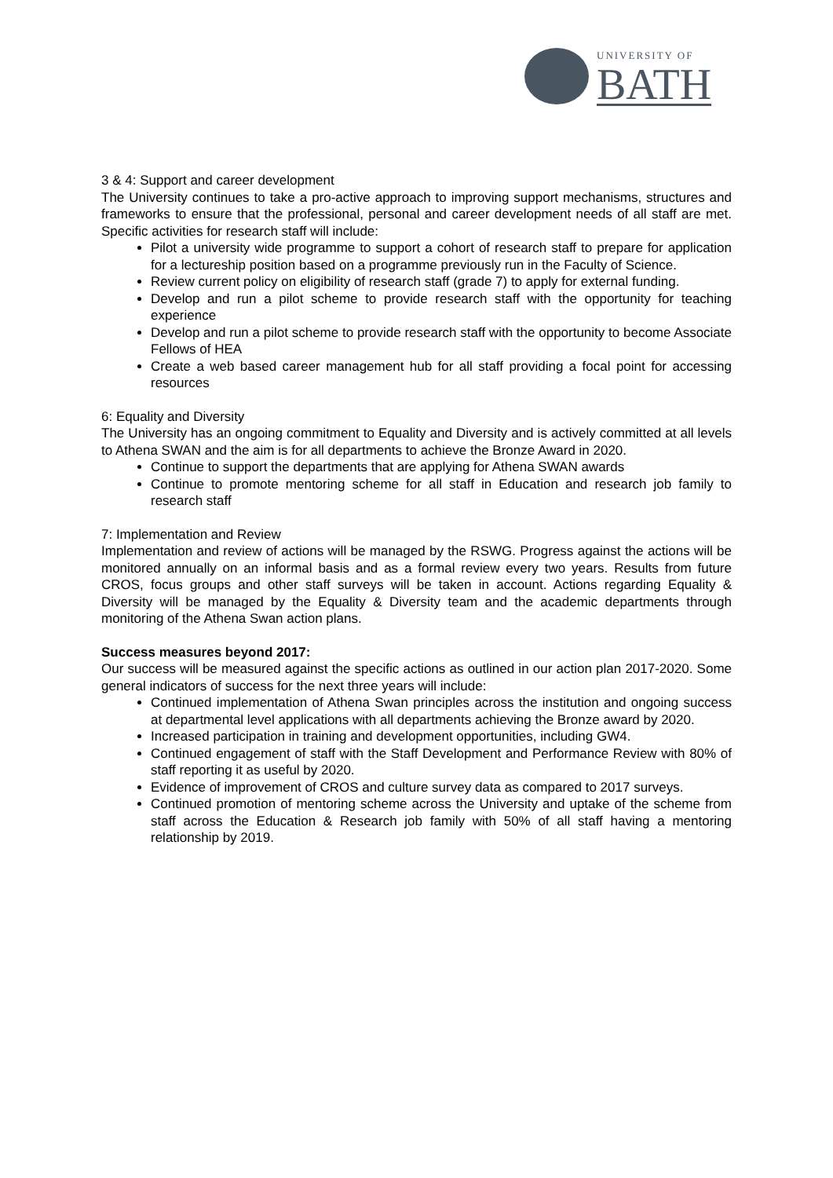UNIVERSITY OF
BATH
3 & 4: Support and career development
The University continues to take a pro-active approach to improving support mechanisms, structures and frameworks to ensure that the professional, personal and career development needs of all staff are met. Specific activities for research staff will include:
Pilot a university wide programme to support a cohort of research staff to prepare for application for a lectureship position based on a programme previously run in the Faculty of Science.
Review current policy on eligibility of research staff (grade 7) to apply for external funding.
Develop and run a pilot scheme to provide research staff with the opportunity for teaching experience
Develop and run a pilot scheme to provide research staff with the opportunity to become Associate Fellows of HEA
Create a web based career management hub for all staff providing a focal point for accessing resources
6: Equality and Diversity
The University has an ongoing commitment to Equality and Diversity and is actively committed at all levels to Athena SWAN and the aim is for all departments to achieve the Bronze Award in 2020.
Continue to support the departments that are applying for Athena SWAN awards
Continue to promote mentoring scheme for all staff in Education and research job family to research staff
7: Implementation and Review
Implementation and review of actions will be managed by the RSWG. Progress against the actions will be monitored annually on an informal basis and as a formal review every two years. Results from future CROS, focus groups and other staff surveys will be taken in account. Actions regarding Equality & Diversity will be managed by the Equality & Diversity team and the academic departments through monitoring of the Athena Swan action plans.
Success measures beyond 2017:
Our success will be measured against the specific actions as outlined in our action plan 2017-2020. Some general indicators of success for the next three years will include:
Continued implementation of Athena Swan principles across the institution and ongoing success at departmental level applications with all departments achieving the Bronze award by 2020.
Increased participation in training and development opportunities, including GW4.
Continued engagement of staff with the Staff Development and Performance Review with 80% of staff reporting it as useful by 2020.
Evidence of improvement of CROS and culture survey data as compared to 2017 surveys.
Continued promotion of mentoring scheme across the University and uptake of the scheme from staff across the Education & Research job family with 50% of all staff having a mentoring relationship by 2019.